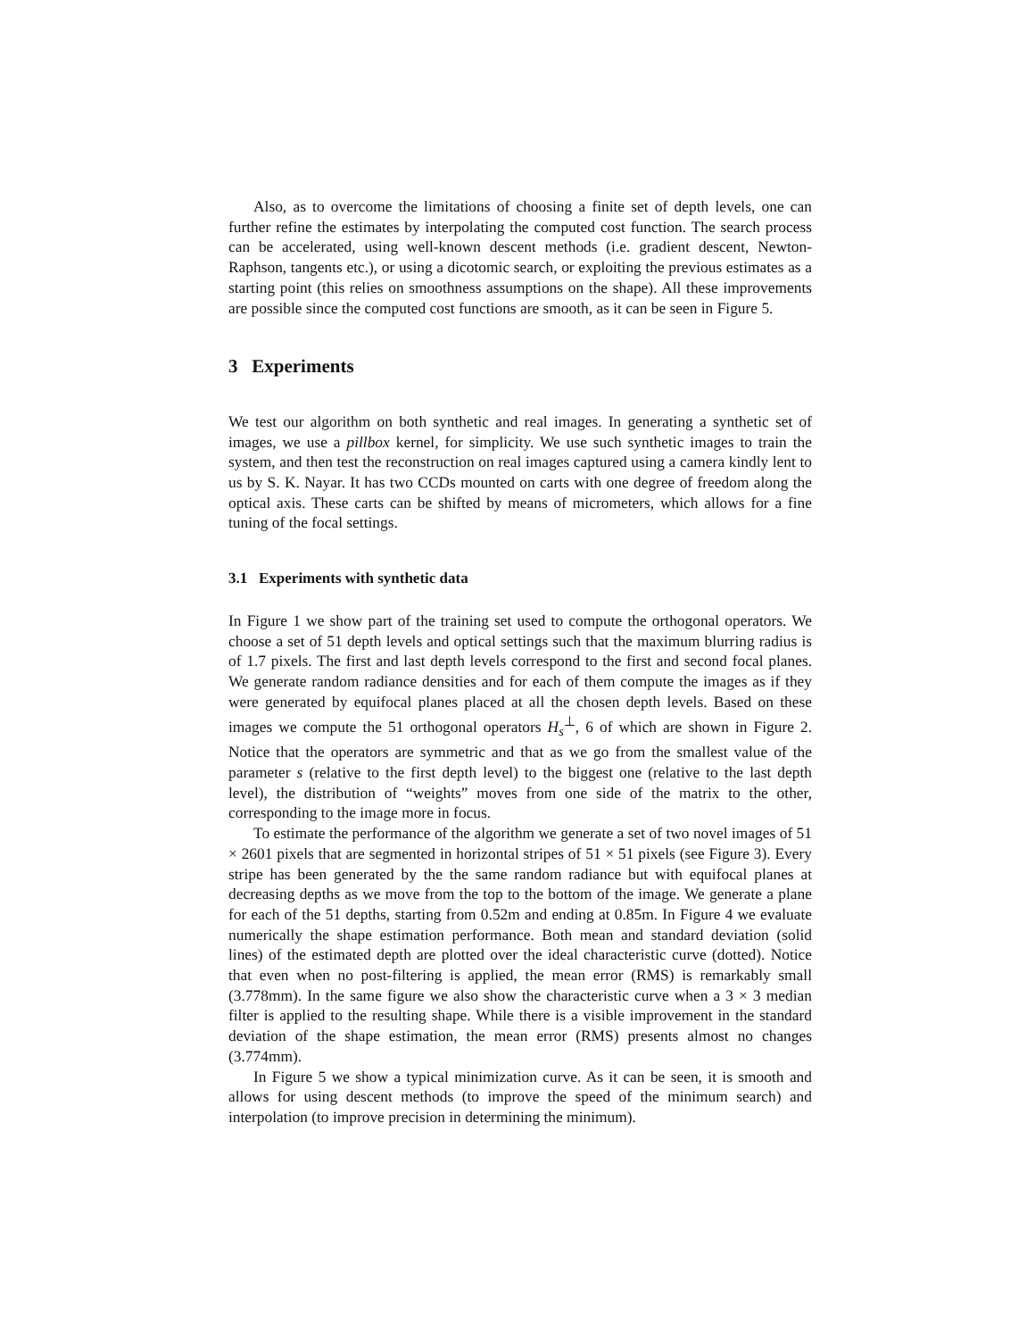Also, as to overcome the limitations of choosing a finite set of depth levels, one can further refine the estimates by interpolating the computed cost function. The search process can be accelerated, using well-known descent methods (i.e. gradient descent, Newton-Raphson, tangents etc.), or using a dicotomic search, or exploiting the previous estimates as a starting point (this relies on smoothness assumptions on the shape). All these improvements are possible since the computed cost functions are smooth, as it can be seen in Figure 5.
3 Experiments
We test our algorithm on both synthetic and real images. In generating a synthetic set of images, we use a pillbox kernel, for simplicity. We use such synthetic images to train the system, and then test the reconstruction on real images captured using a camera kindly lent to us by S. K. Nayar. It has two CCDs mounted on carts with one degree of freedom along the optical axis. These carts can be shifted by means of micrometers, which allows for a fine tuning of the focal settings.
3.1 Experiments with synthetic data
In Figure 1 we show part of the training set used to compute the orthogonal operators. We choose a set of 51 depth levels and optical settings such that the maximum blurring radius is of 1.7 pixels. The first and last depth levels correspond to the first and second focal planes. We generate random radiance densities and for each of them compute the images as if they were generated by equifocal planes placed at all the chosen depth levels. Based on these images we compute the 51 orthogonal operators H<sub>s</sub><sup>⊥</sup>, 6 of which are shown in Figure 2. Notice that the operators are symmetric and that as we go from the smallest value of the parameter s (relative to the first depth level) to the biggest one (relative to the last depth level), the distribution of “weights” moves from one side of the matrix to the other, corresponding to the image more in focus.
To estimate the performance of the algorithm we generate a set of two novel images of 51 × 2601 pixels that are segmented in horizontal stripes of 51 × 51 pixels (see Figure 3). Every stripe has been generated by the the same random radiance but with equifocal planes at decreasing depths as we move from the top to the bottom of the image. We generate a plane for each of the 51 depths, starting from 0.52m and ending at 0.85m. In Figure 4 we evaluate numerically the shape estimation performance. Both mean and standard deviation (solid lines) of the estimated depth are plotted over the ideal characteristic curve (dotted). Notice that even when no post-filtering is applied, the mean error (RMS) is remarkably small (3.778mm). In the same figure we also show the characteristic curve when a 3 × 3 median filter is applied to the resulting shape. While there is a visible improvement in the standard deviation of the shape estimation, the mean error (RMS) presents almost no changes (3.774mm).
In Figure 5 we show a typical minimization curve. As it can be seen, it is smooth and allows for using descent methods (to improve the speed of the minimum search) and interpolation (to improve precision in determining the minimum).